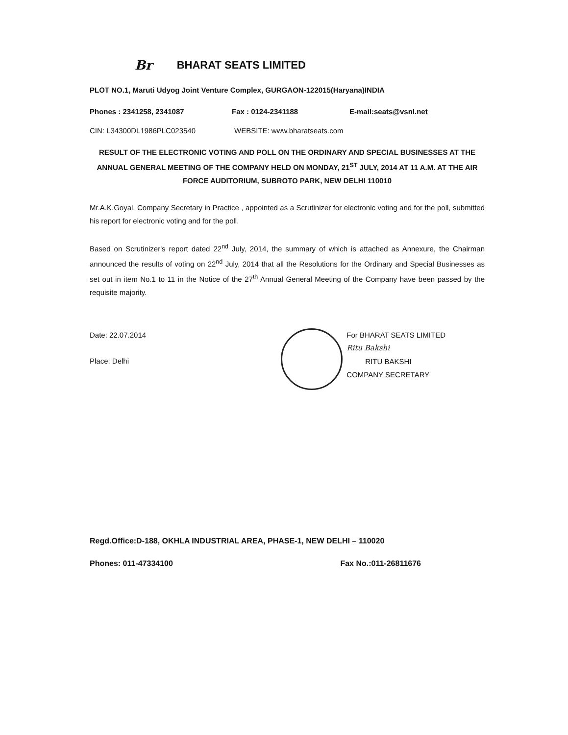Br BHARAT SEATS LIMITED
PLOT NO.1, Maruti Udyog Joint Venture Complex, GURGAON-122015(Haryana)INDIA
Phones : 2341258, 2341087 Fax : 0124-2341188 E-mail:seats@vsnl.net
CIN: L34300DL1986PLC023540 WEBSITE: www.bharatseats.com
RESULT OF THE ELECTRONIC VOTING AND POLL ON THE ORDINARY AND SPECIAL BUSINESSES AT THE ANNUAL GENERAL MEETING OF THE COMPANY HELD ON MONDAY, 21<sup>ST</sup> JULY, 2014 AT 11 A.M. AT THE AIR FORCE AUDITORIUM, SUBROTO PARK, NEW DELHI 110010
Mr.A.K.Goyal, Company Secretary in Practice , appointed as a Scrutinizer for electronic voting and for the poll, submitted his report for electronic voting and for the poll.
Based on Scrutinizer's report dated 22<sup>nd</sup> July, 2014, the summary of which is attached as Annexure, the Chairman announced the results of voting on 22<sup>nd</sup> July, 2014 that all the Resolutions for the Ordinary and Special Businesses as set out in item No.1 to 11 in the Notice of the 27<sup>th</sup> Annual General Meeting of the Company have been passed by the requisite majority.
Date: 22.07.2014
Place: Delhi
For BHARAT SEATS LIMITED
Ritu Bakshi
RITU BAKSHI
COMPANY SECRETARY
Regd.Office:D-188, OKHLA INDUSTRIAL AREA, PHASE-1, NEW DELHI – 110020
Phones: 011-47334100 Fax No.:011-26811676